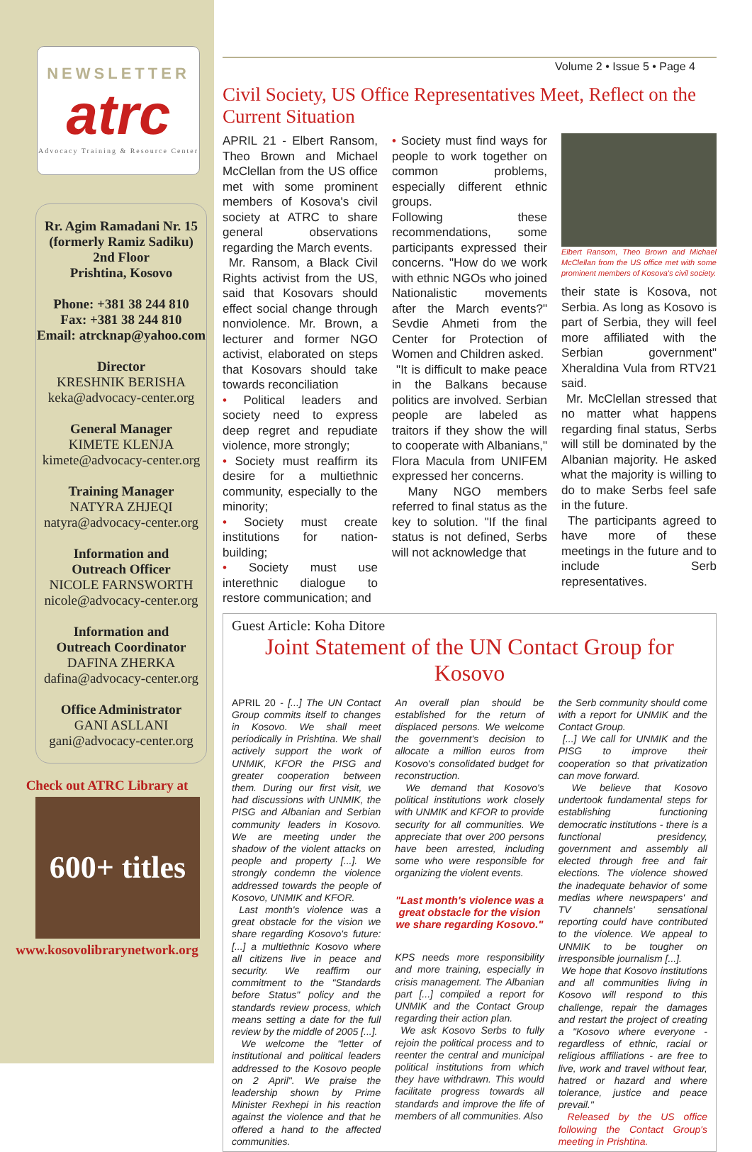NEWSLETTER
atrc
Advocacy Training & Resource Center
Rr. Agim Ramadani Nr. 15
(formerly Ramiz Sadiku)
2nd Floor
Prishtina, Kosovo
Phone: +381 38 244 810
Fax: +381 38 244 810
Email: atrcknap@yahoo.com
Director
KRESHNIK BERISHA
keka@advocacy-center.org
General Manager
KIMETE KLENJA
kimete@advocacy-center.org
Training Manager
NATYRA ZHJEQI
natyra@advocacy-center.org
Information and
Outreach Officer
NICOLE FARNSWORTH
nicole@advocacy-center.org
Information and
Outreach Coordinator
DAFINA ZHERKA
dafina@advocacy-center.org
Office Administrator
GANI ASLLANI
gani@advocacy-center.org
Check out ATRC Library at
600+ titles
www.kosovolibrarynetwork.org
Volume 2 • Issue 5 • Page 4
Civil Society, US Office Representatives Meet, Reflect on the Current Situation
APRIL 21 - Elbert Ransom, Theo Brown and Michael McClellan from the US office met with some prominent members of Kosova's civil society at ATRC to share general observations regarding the March events.
Mr. Ransom, a Black Civil Rights activist from the US, said that Kosovars should effect social change through nonviolence. Mr. Brown, a lecturer and former NGO activist, elaborated on steps that Kosovars should take towards reconciliation
• Political leaders and society need to express deep regret and repudiate violence, more strongly;
• Society must reaffirm its desire for a multiethnic community, especially to the minority;
• Society must create institutions for nation-building;
• Society must use interethnic dialogue to restore communication; and
• Society must find ways for people to work together on common problems, especially different ethnic groups.
Following these recommendations, some participants expressed their concerns. "How do we work with ethnic NGOs who joined Nationalistic movements after the March events?" Sevdie Ahmeti from the Center for Protection of Women and Children asked.
"It is difficult to make peace in the Balkans because politics are involved. Serbian people are labeled as traitors if they show the will to cooperate with Albanians," Flora Macula from UNIFEM expressed her concerns.
Many NGO members referred to final status as the key to solution. "If the final status is not defined, Serbs will not acknowledge that
Elbert Ransom, Theo Brown and Michael McClellan from the US office met with some prominent members of Kosova's civil society.
their state is Kosova, not Serbia. As long as Kosovo is part of Serbia, they will feel more affiliated with the Serbian government" Xheraldina Vula from RTV21 said.
Mr. McClellan stressed that no matter what happens regarding final status, Serbs will still be dominated by the Albanian majority. He asked what the majority is willing to do to make Serbs feel safe in the future.
The participants agreed to have more of these meetings in the future and to include Serb representatives.
Guest Article: Koha Ditore
Joint Statement of the UN Contact Group for Kosovo
APRIL 20 - [...] The UN Contact Group commits itself to changes in Kosovo. We shall meet periodically in Prishtina. We shall actively support the work of UNMIK, KFOR the PISG and greater cooperation between them. During our first visit, we had discussions with UNMIK, the PISG and Albanian and Serbian community leaders in Kosovo. We are meeting under the shadow of the violent attacks on people and property [...]. We strongly condemn the violence addressed towards the people of Kosovo, UNMIK and KFOR.
Last month's violence was a great obstacle for the vision we share regarding Kosovo's future: [...] a multiethnic Kosovo where all citizens live in peace and security. We reaffirm our commitment to the "Standards before Status" policy and the standards review process, which means setting a date for the full review by the middle of 2005 [...].
We welcome the "letter of institutional and political leaders addressed to the Kosovo people on 2 April". We praise the leadership shown by Prime Minister Rexhepi in his reaction against the violence and that he offered a hand to the affected communities.
An overall plan should be established for the return of displaced persons. We welcome the government's decision to allocate a million euros from Kosovo's consolidated budget for reconstruction.
We demand that Kosovo's political institutions work closely with UNMIK and KFOR to provide security for all communities. We appreciate that over 200 persons have been arrested, including some who were responsible for organizing the violent events.
"Last month's violence was a great obstacle for the vision we share regarding Kosovo."
KPS needs more responsibility and more training, especially in crisis management. The Albanian part [...] compiled a report for UNMIK and the Contact Group regarding their action plan.
We ask Kosovo Serbs to fully rejoin the political process and to reenter the central and municipal political institutions from which they have withdrawn. This would facilitate progress towards all standards and improve the life of members of all communities. Also
the Serb community should come with a report for UNMIK and the Contact Group.
[...] We call for UNMIK and the PISG to improve their cooperation so that privatization can move forward.
We believe that Kosovo undertook fundamental steps for establishing functioning democratic institutions - there is a functional presidency, government and assembly all elected through free and fair elections. The violence showed the inadequate behavior of some medias where newspapers' and TV channels' sensational reporting could have contributed to the violence. We appeal to UNMIK to be tougher on irresponsible journalism [...].
We hope that Kosovo institutions and all communities living in Kosovo will respond to this challenge, repair the damages and restart the project of creating a "Kosovo where everyone - regardless of ethnic, racial or religious affiliations - are free to live, work and travel without fear, hatred or hazard and where tolerance, justice and peace prevail."
Released by the US office following the Contact Group's meeting in Prishtina.